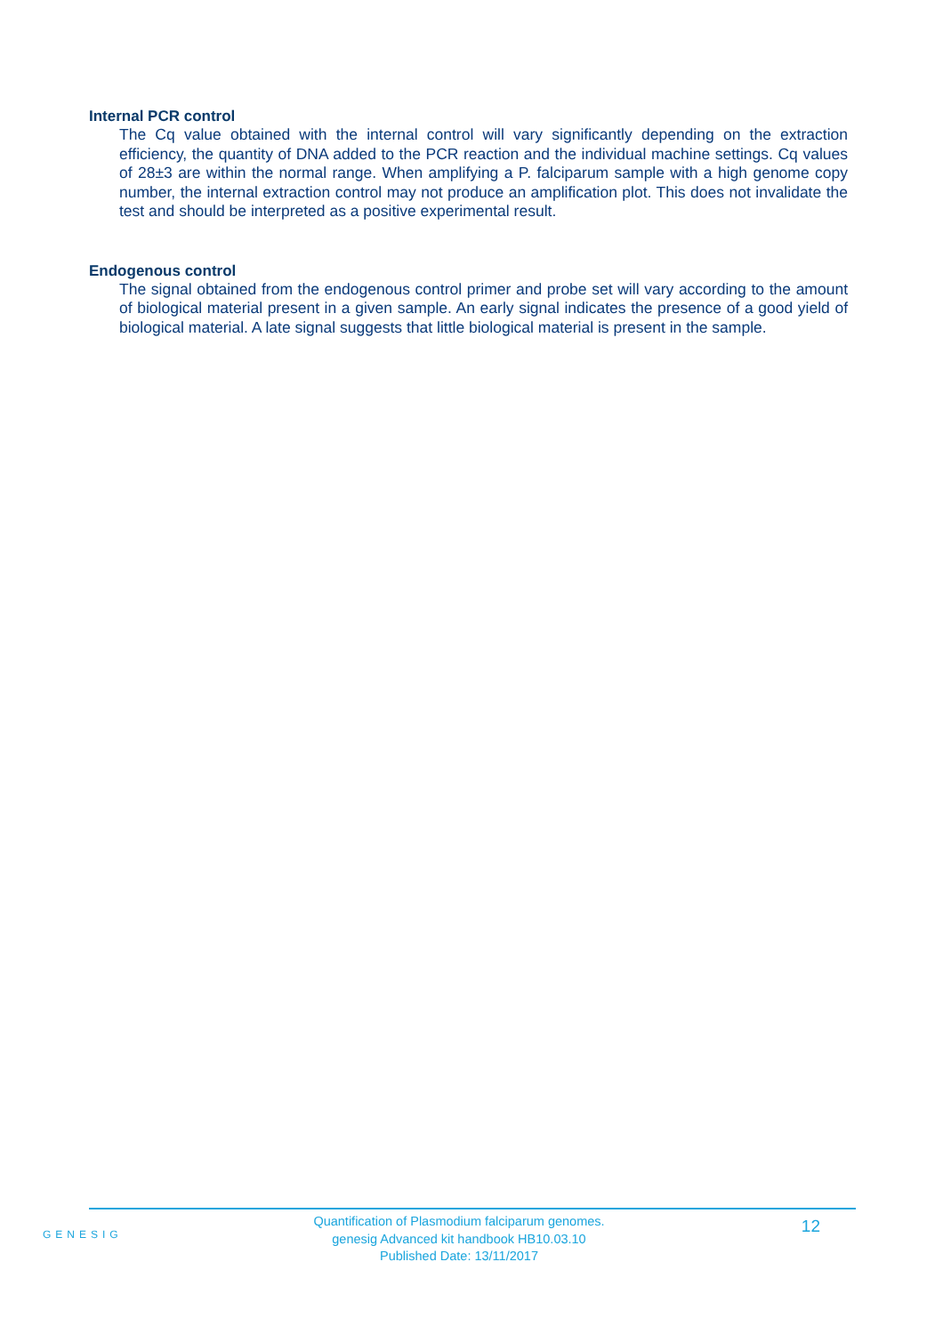Internal PCR control
The Cq value obtained with the internal control will vary significantly depending on the extraction efficiency, the quantity of DNA added to the PCR reaction and the individual machine settings. Cq values of 28±3 are within the normal range. When amplifying a P. falciparum sample with a high genome copy number, the internal extraction control may not produce an amplification plot. This does not invalidate the test and should be interpreted as a positive experimental result.
Endogenous control
The signal obtained from the endogenous control primer and probe set will vary according to the amount of biological material present in a given sample. An early signal indicates the presence of a good yield of biological material. A late signal suggests that little biological material is present in the sample.
GENESIG
Quantification of Plasmodium falciparum genomes.
genesig Advanced kit handbook HB10.03.10
Published Date: 13/11/2017
12